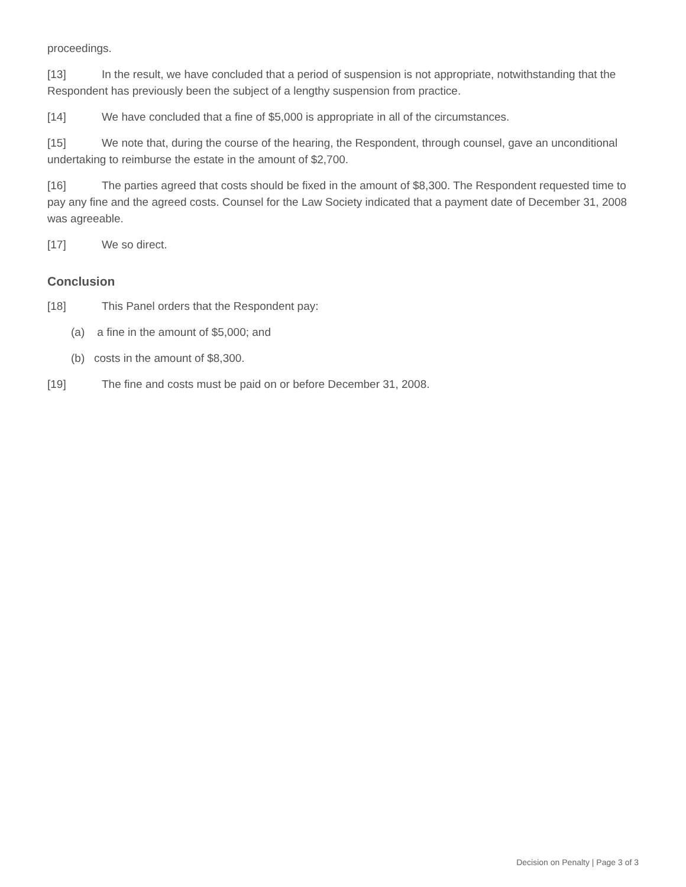proceedings.
[13] In the result, we have concluded that a period of suspension is not appropriate, notwithstanding that the Respondent has previously been the subject of a lengthy suspension from practice.
[14] We have concluded that a fine of $5,000 is appropriate in all of the circumstances.
[15] We note that, during the course of the hearing, the Respondent, through counsel, gave an unconditional undertaking to reimburse the estate in the amount of $2,700.
[16] The parties agreed that costs should be fixed in the amount of $8,300. The Respondent requested time to pay any fine and the agreed costs. Counsel for the Law Society indicated that a payment date of December 31, 2008 was agreeable.
[17] We so direct.
Conclusion
[18] This Panel orders that the Respondent pay:
(a) a fine in the amount of $5,000; and
(b) costs in the amount of $8,300.
[19] The fine and costs must be paid on or before December 31, 2008.
Decision on Penalty | Page 3 of 3